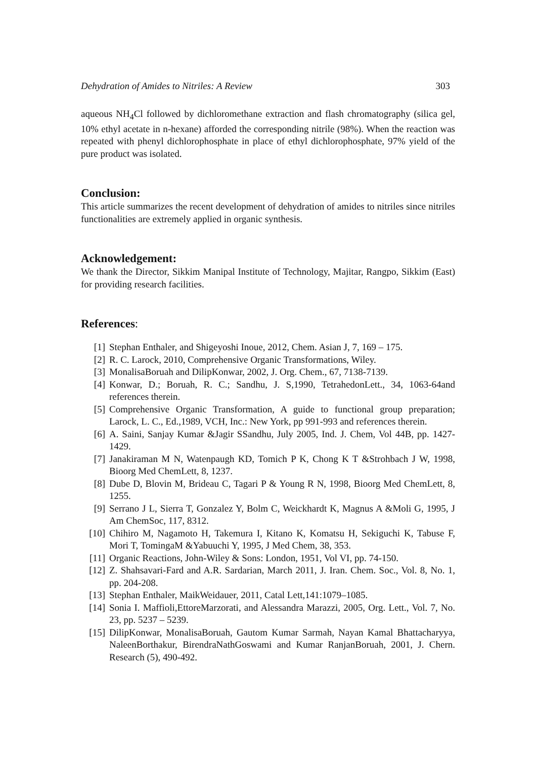Dehydration of Amides to Nitriles: A Review 303
aqueous NH<sub>4</sub>Cl followed by dichloromethane extraction and flash chromatography (silica gel, 10% ethyl acetate in n-hexane) afforded the corresponding nitrile (98%). When the reaction was repeated with phenyl dichlorophosphate in place of ethyl dichlorophosphate, 97% yield of the pure product was isolated.
Conclusion:
This article summarizes the recent development of dehydration of amides to nitriles since nitriles functionalities are extremely applied in organic synthesis.
Acknowledgement:
We thank the Director, Sikkim Manipal Institute of Technology, Majitar, Rangpo, Sikkim (East) for providing research facilities.
References:
[1] Stephan Enthaler, and Shigeyoshi Inoue, 2012, Chem. Asian J, 7, 169 – 175.
[2] R. C. Larock, 2010, Comprehensive Organic Transformations, Wiley.
[3] MonalisaBoruah and DilipKonwar, 2002, J. Org. Chem., 67, 7138-7139.
[4] Konwar, D.; Boruah, R. C.; Sandhu, J. S,1990, TetrahedonLett., 34, 1063-64and references therein.
[5] Comprehensive Organic Transformation, A guide to functional group preparation; Larock, L. C., Ed.,1989, VCH, Inc.: New York, pp 991-993 and references therein.
[6] A. Saini, Sanjay Kumar &Jagir SSandhu, July 2005, Ind. J. Chem, Vol 44B, pp. 1427-1429.
[7] Janakiraman M N, Watenpaugh KD, Tomich P K, Chong K T &Strohbach J W, 1998, Bioorg Med ChemLett, 8, 1237.
[8] Dube D, Blovin M, Brideau C, Tagari P & Young R N, 1998, Bioorg Med ChemLett, 8, 1255.
[9] Serrano J L, Sierra T, Gonzalez Y, Bolm C, Weickhardt K, Magnus A &Moli G, 1995, J Am ChemSoc, 117, 8312.
[10] Chihiro M, Nagamoto H, Takemura I, Kitano K, Komatsu H, Sekiguchi K, Tabuse F, Mori T, TomingaM &Yabuuchi Y, 1995, J Med Chem, 38, 353.
[11] Organic Reactions, John-Wiley & Sons: London, 1951, Vol VI, pp. 74-150.
[12] Z. Shahsavari-Fard and A.R. Sardarian, March 2011, J. Iran. Chem. Soc., Vol. 8, No. 1, pp. 204-208.
[13] Stephan Enthaler, MaikWeidauer, 2011, Catal Lett,141:1079–1085.
[14] Sonia I. Maffioli,EttoreMarzorati, and Alessandra Marazzi, 2005, Org. Lett., Vol. 7, No. 23, pp. 5237 – 5239.
[15] DilipKonwar, MonalisaBoruah, Gautom Kumar Sarmah, Nayan Kamal Bhattacharyya, NaleenBorthakur, BirendraNathGoswami and Kumar RanjanBoruah, 2001, J. Chern. Research (5), 490-492.